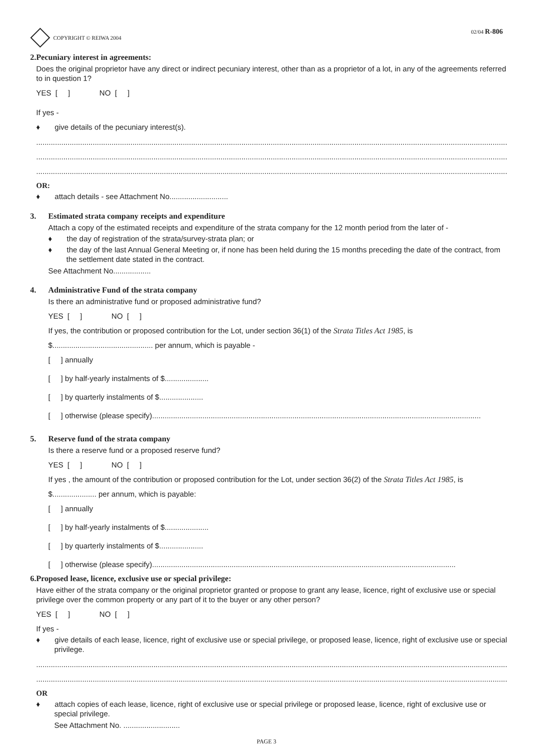COPYRIGHT © REIWA 2004 02/04 R-806
2. Pecuniary interest in agreements:
Does the original proprietor have any direct or indirect pecuniary interest, other than as a proprietor of a lot, in any of the agreements referred to in question 1?
YES [ ] NO [ ]
If yes -
♦ give details of the pecuniary interest(s).
.................................................................................................................................................................................................................................
.................................................................................................................................................................................................................................
.................................................................................................................................................................................................................................
OR:
♦ attach details - see Attachment No............................
3. Estimated strata company receipts and expenditure
Attach a copy of the estimated receipts and expenditure of the strata company for the 12 month period from the later of -
♦ the day of registration of the strata/survey-strata plan; or
♦ the day of the last Annual General Meeting or, if none has been held during the 15 months preceding the date of the contract, from the settlement date stated in the contract.
See Attachment No..................
4. Administrative Fund of the strata company
Is there an administrative fund or proposed administrative fund?
YES [ ] NO [ ]
If yes, the contribution or proposed contribution for the Lot, under section 36(1) of the Strata Titles Act 1985, is
$................................................ per annum, which is payable -
[ ] annually
[ ] by half-yearly instalments of $.....................
[ ] by quarterly instalments of $.....................
[ ] otherwise (please specify).............................................................................................................................................................
5. Reserve fund of the strata company
Is there a reserve fund or a proposed reserve fund?
YES [ ] NO [ ]
If yes , the amount of the contribution or proposed contribution for the Lot, under section 36(2) of the Strata Titles Act 1985, is
$..................... per annum, which is payable:
[ ] annually
[ ] by half-yearly instalments of $.....................
[ ] by quarterly instalments of $.....................
[ ] otherwise (please specify).................................................................................................................................................
6. Proposed lease, licence, exclusive use or special privilege:
Have either of the strata company or the original proprietor granted or propose to grant any lease, licence, right of exclusive use or special privilege over the common property or any part of it to the buyer or any other person?
YES [ ] NO [ ]
If yes -
♦ give details of each lease, licence, right of exclusive use or special privilege, or proposed lease, licence, right of exclusive use or special privilege.
.................................................................................................................................................................................................................................
.................................................................................................................................................................................................................................
OR
♦ attach copies of each lease, licence, right of exclusive use or special privilege or proposed lease, licence, right of exclusive use or special privilege.
See Attachment No. ...........................
PAGE 3